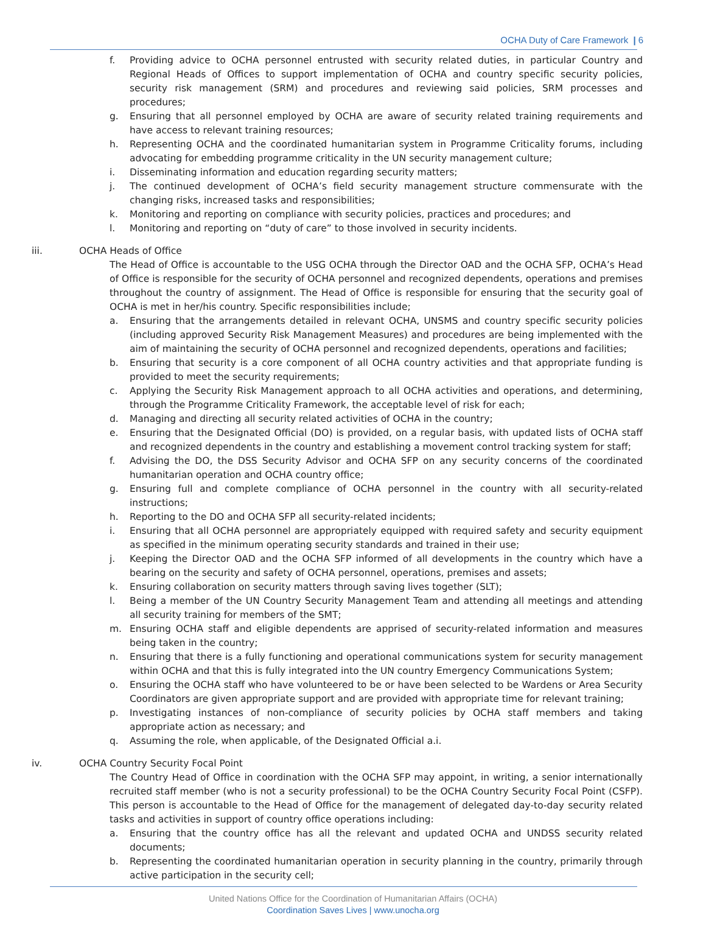OCHA Duty of Care Framework | 6
f. Providing advice to OCHA personnel entrusted with security related duties, in particular Country and Regional Heads of Offices to support implementation of OCHA and country specific security policies, security risk management (SRM) and procedures and reviewing said policies, SRM processes and procedures;
g. Ensuring that all personnel employed by OCHA are aware of security related training requirements and have access to relevant training resources;
h. Representing OCHA and the coordinated humanitarian system in Programme Criticality forums, including advocating for embedding programme criticality in the UN security management culture;
i. Disseminating information and education regarding security matters;
j. The continued development of OCHA’s field security management structure commensurate with the changing risks, increased tasks and responsibilities;
k. Monitoring and reporting on compliance with security policies, practices and procedures; and
l. Monitoring and reporting on “duty of care” to those involved in security incidents.
iii. OCHA Heads of Office
The Head of Office is accountable to the USG OCHA through the Director OAD and the OCHA SFP, OCHA’s Head of Office is responsible for the security of OCHA personnel and recognized dependents, operations and premises throughout the country of assignment. The Head of Office is responsible for ensuring that the security goal of OCHA is met in her/his country. Specific responsibilities include;
a. Ensuring that the arrangements detailed in relevant OCHA, UNSMS and country specific security policies (including approved Security Risk Management Measures) and procedures are being implemented with the aim of maintaining the security of OCHA personnel and recognized dependents, operations and facilities;
b. Ensuring that security is a core component of all OCHA country activities and that appropriate funding is provided to meet the security requirements;
c. Applying the Security Risk Management approach to all OCHA activities and operations, and determining, through the Programme Criticality Framework, the acceptable level of risk for each;
d. Managing and directing all security related activities of OCHA in the country;
e. Ensuring that the Designated Official (DO) is provided, on a regular basis, with updated lists of OCHA staff and recognized dependents in the country and establishing a movement control tracking system for staff;
f. Advising the DO, the DSS Security Advisor and OCHA SFP on any security concerns of the coordinated humanitarian operation and OCHA country office;
g. Ensuring full and complete compliance of OCHA personnel in the country with all security-related instructions;
h. Reporting to the DO and OCHA SFP all security-related incidents;
i. Ensuring that all OCHA personnel are appropriately equipped with required safety and security equipment as specified in the minimum operating security standards and trained in their use;
j. Keeping the Director OAD and the OCHA SFP informed of all developments in the country which have a bearing on the security and safety of OCHA personnel, operations, premises and assets;
k. Ensuring collaboration on security matters through saving lives together (SLT);
l. Being a member of the UN Country Security Management Team and attending all meetings and attending all security training for members of the SMT;
m. Ensuring OCHA staff and eligible dependents are apprised of security-related information and measures being taken in the country;
n. Ensuring that there is a fully functioning and operational communications system for security management within OCHA and that this is fully integrated into the UN country Emergency Communications System;
o. Ensuring the OCHA staff who have volunteered to be or have been selected to be Wardens or Area Security Coordinators are given appropriate support and are provided with appropriate time for relevant training;
p. Investigating instances of non-compliance of security policies by OCHA staff members and taking appropriate action as necessary; and
q. Assuming the role, when applicable, of the Designated Official a.i.
iv. OCHA Country Security Focal Point
The Country Head of Office in coordination with the OCHA SFP may appoint, in writing, a senior internationally recruited staff member (who is not a security professional) to be the OCHA Country Security Focal Point (CSFP). This person is accountable to the Head of Office for the management of delegated day-to-day security related tasks and activities in support of country office operations including:
a. Ensuring that the country office has all the relevant and updated OCHA and UNDSS security related documents;
b. Representing the coordinated humanitarian operation in security planning in the country, primarily through active participation in the security cell;
United Nations Office for the Coordination of Humanitarian Affairs (OCHA)
Coordination Saves Lives | www.unocha.org